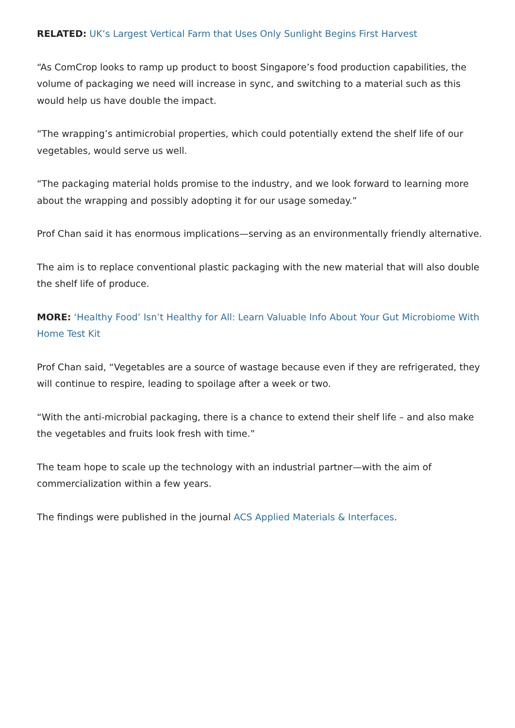RELATED: UK’s Largest Vertical Farm that Uses Only Sunlight Begins First Harvest
“As ComCrop looks to ramp up product to boost Singapore’s food production capabilities, the volume of packaging we need will increase in sync, and switching to a material such as this would help us have double the impact.
“The wrapping’s antimicrobial properties, which could potentially extend the shelf life of our vegetables, would serve us well.
“The packaging material holds promise to the industry, and we look forward to learning more about the wrapping and possibly adopting it for our usage someday.”
Prof Chan said it has enormous implications—serving as an environmentally friendly alternative.
The aim is to replace conventional plastic packaging with the new material that will also double the shelf life of produce.
MORE: ‘Healthy Food’ Isn’t Healthy for All: Learn Valuable Info About Your Gut Microbiome With Home Test Kit
Prof Chan said, “Vegetables are a source of wastage because even if they are refrigerated, they will continue to respire, leading to spoilage after a week or two.
“With the anti-microbial packaging, there is a chance to extend their shelf life – and also make the vegetables and fruits look fresh with time.”
The team hope to scale up the technology with an industrial partner—with the aim of commercialization within a few years.
The findings were published in the journal ACS Applied Materials & Interfaces.